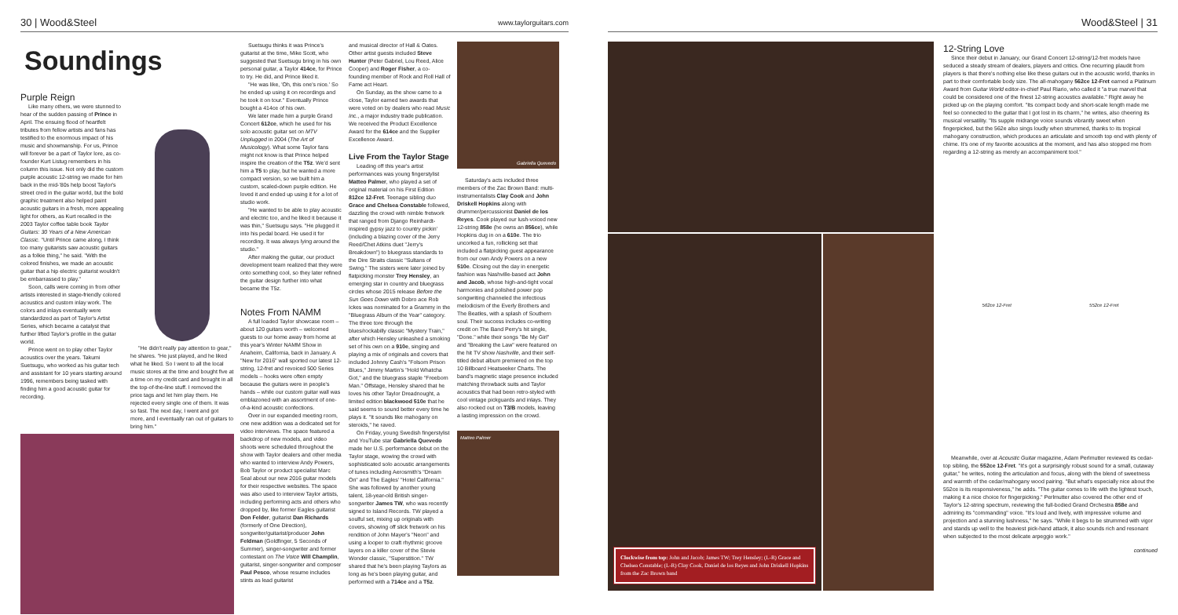30 | Wood&Steel www.taylorguitars.com
Soundings
Purple Reign
Like many others, we were stunned to hear of the sudden passing of Prince in April. The ensuing flood of heartfelt tributes from fellow artists and fans has testified to the enormous impact of his music and showmanship. For us, Prince will forever be a part of Taylor lore, as co-founder Kurt Listug remembers in his column this issue. Not only did the custom purple acoustic 12-string we made for him back in the mid-'80s help boost Taylor's street cred in the guitar world, but the bold graphic treatment also helped paint acoustic guitars in a fresh, more appealing light for others, as Kurt recalled in the 2003 Taylor coffee table book Taylor Guitars: 30 Years of a New American Classic. "Until Prince came along, I think too many guitarists saw acoustic guitars as a folkie thing," he said. "With the colored finishes, we made an acoustic guitar that a hip electric guitarist wouldn't be embarrassed to play."
Soon, calls were coming in from other artists interested in stage-friendly colored acoustics and custom inlay work. The colors and inlays eventually were standardized as part of Taylor's Artist Series, which became a catalyst that further lifted Taylor's profile in the guitar world.
Prince went on to play other Taylor acoustics over the years. Takumi Suetsugu, who worked as his guitar tech and assistant for 10 years starting around 1996, remembers being tasked with finding him a good acoustic guitar for recording.
"He didn't really pay attention to gear," he shares. "He just played, and he liked what he liked. So I went to all the local music stores at the time and bought five at a time on my credit card and brought in all the top-of-the-line stuff. I removed the price tags and let him play them. He rejected every single one of them. It was so fast. The next day, I went and got more, and I eventually ran out of guitars to bring him."
Suetsugu thinks it was Prince's guitarist at the time, Mike Scott, who suggested that Suetsugu bring in his own personal guitar, a Taylor 414ce, for Prince to try. He did, and Prince liked it.
"He was like, 'Oh, this one's nice.' So he ended up using it on recordings and he took it on tour." Eventually Prince bought a 414ce of his own.
We later made him a purple Grand Concert 612ce, which he used for his solo acoustic guitar set on MTV Unplugged in 2004 (The Art of Musicology). What some Taylor fans might not know is that Prince helped inspire the creation of the T5z. We'd sent him a T5 to play, but he wanted a more compact version, so we built him a custom, scaled-down purple edition. He loved it and ended up using it for a lot of studio work.
"He wanted to be able to play acoustic and electric too, and he liked it because it was thin," Suetsugu says. "He plugged it into his pedal board. He used it for recording. It was always lying around the studio."
After making the guitar, our product development team realized that they were onto something cool, so they later refined the guitar design further into what became the T5z.
Notes From NAMM
A full loaded Taylor showcase room – about 120 guitars worth – welcomed guests to our home away from home at this year's Winter NAMM Show in Anaheim, California, back in January. A "New for 2016" wall sported our latest 12-string, 12-fret and revoiced 500 Series models – hooks were often empty because the guitars were in people's hands – while our custom guitar wall was emblazoned with an assortment of one-of-a-kind acoustic confections.
Over in our expanded meeting room, one new addition was a dedicated set for video interviews. The space featured a backdrop of new models, and video shoots were scheduled throughout the show with Taylor dealers and other media who wanted to interview Andy Powers, Bob Taylor or product specialist Marc Seal about our new 2016 guitar models for their respective websites. The space was also used to interview Taylor artists, including performing acts and others who dropped by, like former Eagles guitarist Don Felder, guitarist Dan Richards (formerly of One Direction), songwriter/guitarist/producer John Feldman (Goldfinger, 5 Seconds of Summer), singer-songwriter and former contestant on The Voice Will Champlin, guitarist, singer-songwriter and composer Paul Pesco, whose resume includes stints as lead guitarist
and musical director of Hall & Oates. Other artist guests included Steve Hunter (Peter Gabriel, Lou Reed, Alice Cooper) and Roger Fisher, a co-founding member of Rock and Roll Hall of Fame act Heart.
On Sunday, as the show came to a close, Taylor earned two awards that were voted on by dealers who read Music Inc., a major industry trade publication. We received the Product Excellence Award for the 614ce and the Supplier Excellence Award.
Live From the Taylor Stage
Leading off this year's artist performances was young fingerstylist Matteo Palmer, who played a set of original material on his First Edition 812ce 12-Fret. Teenage sibling duo Grace and Chelsea Constable followed, dazzling the crowd with nimble fretwork that ranged from Django Reinhardt-inspired gypsy jazz to country pickin' (including a blazing cover of the Jerry Reed/Chet Atkins duet "Jerry's Breakdown") to bluegrass standards to the Dire Straits classic "Sultans of Swing." The sisters were later joined by flatpicking monster Trey Hensley, an emerging star in country and bluegrass circles whose 2015 release Before the Sun Goes Down with Dobro ace Rob Ickes was nominated for a Grammy in the "Bluegrass Album of the Year" category. The three tore through the blues/rockabilly classic "Mystery Train," after which Hensley unleashed a smoking set of his own on a 910e, singing and playing a mix of originals and covers that included Johnny Cash's "Folsom Prison Blues," Jimmy Martin's "Hold Whatcha Got," and the bluegrass staple "Freeborn Man." Offstage, Hensley shared that he loves his other Taylor Dreadnought, a limited edition blackwood 510e that he said seems to sound better every time he plays it. "It sounds like mahogany on steroids," he raved.
On Friday, young Swedish fingerstylist and YouTube star Gabriella Quevedo made her U.S. performance debut on the Taylor stage, wowing the crowd with sophisticated solo acoustic arrangements of tunes including Aerosmith's "Dream On" and The Eagles' "Hotel California." She was followed by another young talent, 18-year-old British singer-songwriter James TW, who was recently signed to Island Records. TW played a soulful set, mixing up originals with covers, showing off slick fretwork on his rendition of John Mayer's "Neon" and using a looper to craft rhythmic groove layers on a killer cover of the Stevie Wonder classic, "Superstition." TW shared that he's been playing Taylors as long as he's been playing guitar, and performed with a 714ce and a T5z.
Gabriella Quevedo
Saturday's acts included three members of the Zac Brown Band: multi-instrumentalists Clay Cook and John Driskell Hopkins along with drummer/percussionist Daniel de los Reyes. Cook played our lush-voiced new 12-string 858e (he owns an 856ce), while Hopkins dug in on a 610e. The trio uncorked a fun, rollicking set that included a flatpicking guest appearance from our own Andy Powers on a new 510e. Closing out the day in energetic fashion was Nashville-based act John and Jacob, whose high-and-tight vocal harmonies and polished power pop songwriting channeled the infectious melodicism of the Everly Brothers and The Beatles, with a splash of Southern soul. Their success includes co-writing credit on The Band Perry's hit single, "Done." while their songs "Be My Girl" and "Breaking the Law" were featured on the hit TV show Nashville, and their self-titled debut album premiered on the top 10 Billboard Heatseeker Charts. The band's magnetic stage presence included matching throwback suits and Taylor acoustics that had been retro-styled with cool vintage pickguards and inlays. They also rocked out on T3/B models, leaving a lasting impression on the crowd.
Matteo Palmer
Wood&Steel | 31
Clockwise from top: John and Jacob; James TW; Trey Hensley; (L-R) Grace and Chelsea Constable; (L-R) Clay Cook, Daniel de los Reyes and John Driskell Hopkins from the Zac Brown band
12-String Love
Since their debut in January, our Grand Concert 12-string/12-fret models have seduced a steady stream of dealers, players and critics. One recurring plaudit from players is that there's nothing else like these guitars out in the acoustic world, thanks in part to their comfortable body size. The all-mahogany 562ce 12-Fret earned a Platinum Award from Guitar World editor-in-chief Paul Riario, who called it "a true marvel that could be considered one of the finest 12-string acoustics available." Right away he picked up on the playing comfort. "Its compact body and short-scale length made me feel so connected to the guitar that I got lost in its charm," he writes, also cheering its musical versatility. "Its supple midrange voice sounds vibrantly sweet when fingerpicked, but the 562e also sings loudly when strummed, thanks to its tropical mahogany construction, which produces an articulate and smooth top end with plenty of chime. It's one of my favorite acoustics at the moment, and has also stopped me from regarding a 12-string as merely an accompaniment tool."
562ce 12-Fret 552ce 12-Fret
Meanwhile, over at Acoustic Guitar magazine, Adam Perlmutter reviewed its cedar-top sibling, the 552ce 12-Fret. "It's got a surprisingly robust sound for a small, cutaway guitar," he writes, noting the articulation and focus, along with the blend of sweetness and warmth of the cedar/mahogany wood pairing. "But what's especially nice about the 552ce is its responsiveness," he adds. "The guitar comes to life with the lightest touch, making it a nice choice for fingerpicking." Perlmutter also covered the other end of Taylor's 12-string spectrum, reviewing the full-bodied Grand Orchestra 858e and admiring its "commanding" voice. "It's loud and lively, with impressive volume and projection and a stunning lushness," he says. "While it begs to be strummed with vigor and stands up well to the heaviest pick-hand attack, it also sounds rich and resonant when subjected to the most delicate arpeggio work."
continued